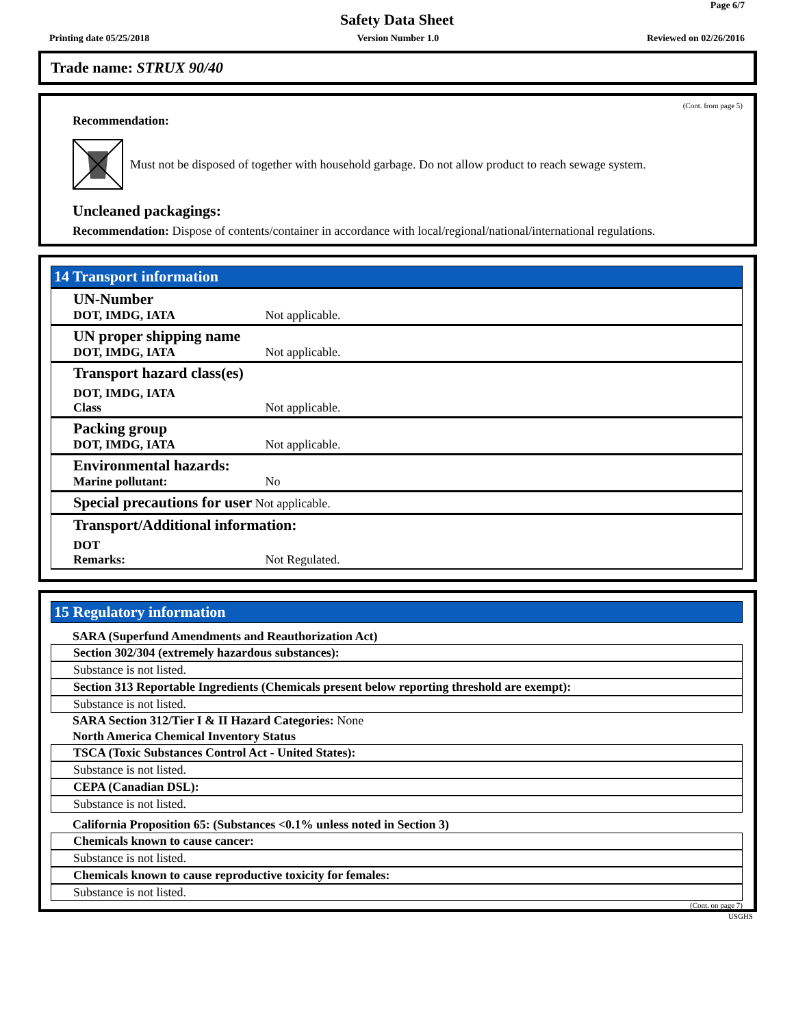Page 6/7
Safety Data Sheet
Printing date 05/25/2018 Version Number 1.0 Reviewed on 02/26/2016
Trade name: STRUX 90/40
(Cont. from page 5)
Recommendation:
Must not be disposed of together with household garbage. Do not allow product to reach sewage system.
Uncleaned packagings:
Recommendation: Dispose of contents/container in accordance with local/regional/national/international regulations.
14 Transport information
UN-Number
DOT, IMDG, IATA Not applicable.
UN proper shipping name
DOT, IMDG, IATA Not applicable.
Transport hazard class(es)
DOT, IMDG, IATA
Class Not applicable.
Packing group
DOT, IMDG, IATA Not applicable.
Environmental hazards:
Marine pollutant: No
Special precautions for user Not applicable.
Transport/Additional information:
DOT
Remarks: Not Regulated.
15 Regulatory information
SARA (Superfund Amendments and Reauthorization Act)
Section 302/304 (extremely hazardous substances):
Substance is not listed.
Section 313 Reportable Ingredients (Chemicals present below reporting threshold are exempt):
Substance is not listed.
SARA Section 312/Tier I & II Hazard Categories: None
North America Chemical Inventory Status
TSCA (Toxic Substances Control Act - United States):
Substance is not listed.
CEPA (Canadian DSL):
Substance is not listed.
California Proposition 65: (Substances <0.1% unless noted in Section 3)
Chemicals known to cause cancer:
Substance is not listed.
Chemicals known to cause reproductive toxicity for females:
Substance is not listed.
(Cont. on page 7)
USGHS